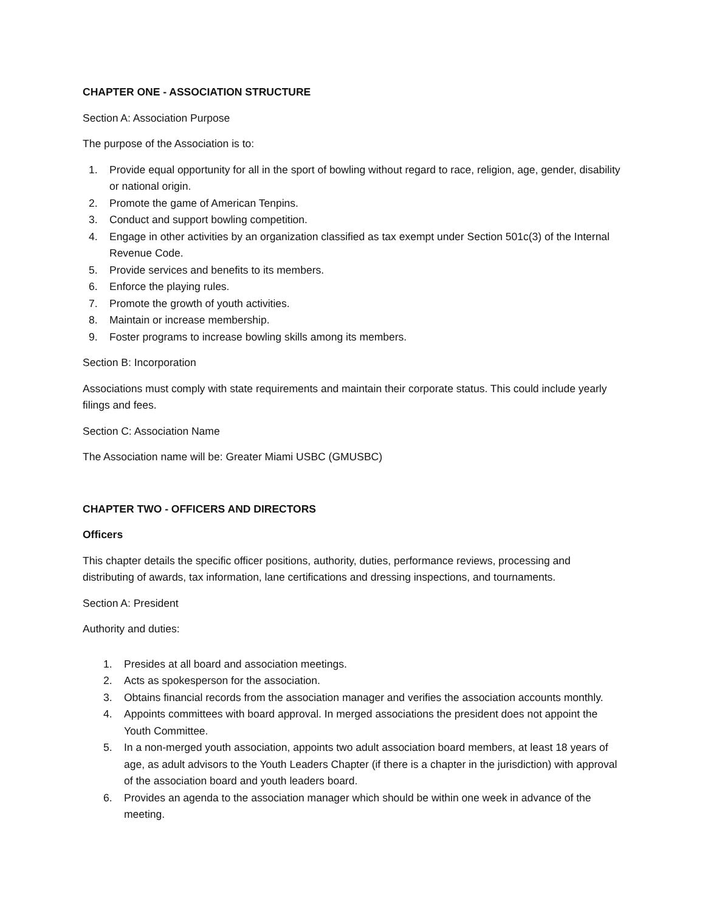CHAPTER ONE - ASSOCIATION STRUCTURE
Section A: Association Purpose
The purpose of the Association is to:
1. Provide equal opportunity for all in the sport of bowling without regard to race, religion, age, gender, disability or national origin.
2. Promote the game of American Tenpins.
3. Conduct and support bowling competition.
4. Engage in other activities by an organization classified as tax exempt under Section 501c(3) of the Internal Revenue Code.
5. Provide services and benefits to its members.
6. Enforce the playing rules.
7. Promote the growth of youth activities.
8. Maintain or increase membership.
9. Foster programs to increase bowling skills among its members.
Section B: Incorporation
Associations must comply with state requirements and maintain their corporate status. This could include yearly filings and fees.
Section C: Association Name
The Association name will be: Greater Miami USBC (GMUSBC)
CHAPTER TWO - OFFICERS AND DIRECTORS
Officers
This chapter details the specific officer positions, authority, duties, performance reviews, processing and distributing of awards, tax information, lane certifications and dressing inspections, and tournaments.
Section A: President
Authority and duties:
1. Presides at all board and association meetings.
2. Acts as spokesperson for the association.
3. Obtains financial records from the association manager and verifies the association accounts monthly.
4. Appoints committees with board approval. In merged associations the president does not appoint the Youth Committee.
5. In a non-merged youth association, appoints two adult association board members, at least 18 years of age, as adult advisors to the Youth Leaders Chapter (if there is a chapter in the jurisdiction) with approval of the association board and youth leaders board.
6. Provides an agenda to the association manager which should be within one week in advance of the meeting.